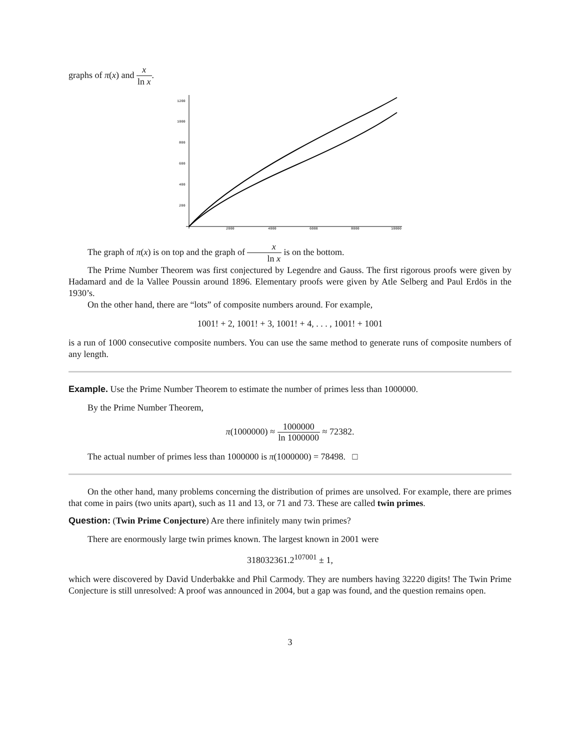graphs of π(x) and x ln x.
1200
1000
800
600
400
200
2000
4000
6000
8000
10000
The graph of π(x) is on top and the graph of x ln x is on the bottom.
The Prime Number Theorem was first conjectured by Legendre and Gauss. The first rigorous proofs were given by Hadamard and de la Vallee Poussin around 1896. Elementary proofs were given by Atle Selberg and Paul Erdös in the 1930’s.
On the other hand, there are “lots” of composite numbers around. For example,
1001! + 2, 1001! + 3, 1001! + 4, . . . , 1001! + 1001
is a run of 1000 consecutive composite numbers. You can use the same method to generate runs of composite numbers of any length.
Example. Use the Prime Number Theorem to estimate the number of primes less than 1000000.
By the Prime Number Theorem,
π(1000000) ≈ 1000000 ln 1000000 ≈ 72382.
The actual number of primes less than 1000000 is π(1000000) = 78498. □
On the other hand, many problems concerning the distribution of primes are unsolved. For example, there are primes that come in pairs (two units apart), such as 11 and 13, or 71 and 73. These are called twin primes.
Question: (Twin Prime Conjecture) Are there infinitely many twin primes?
There are enormously large twin primes known. The largest known in 2001 were
318032361.2<sup>107001</sup> ± 1,
which were discovered by David Underbakke and Phil Carmody. They are numbers having 32220 digits! The Twin Prime Conjecture is still unresolved: A proof was announced in 2004, but a gap was found, and the question remains open.
3